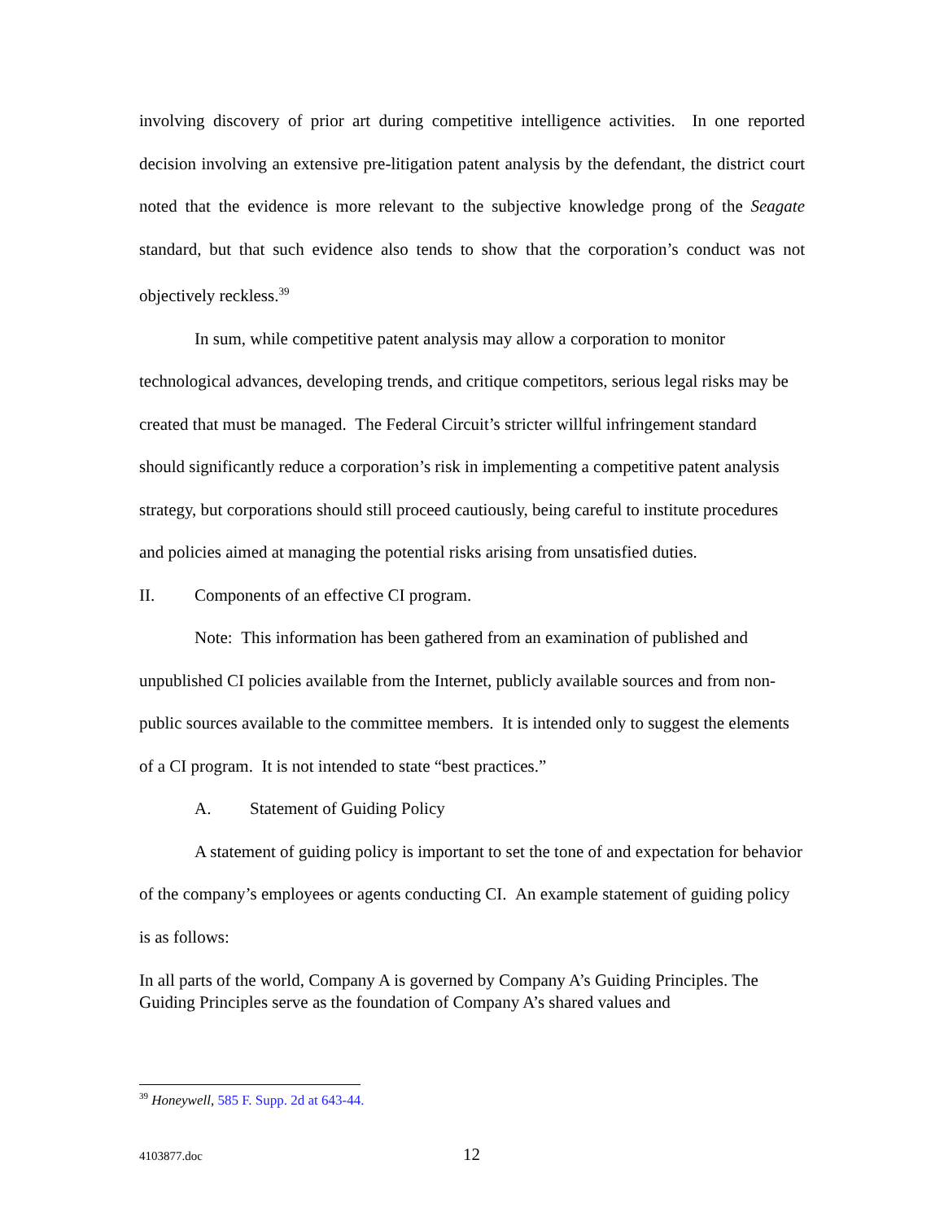involving discovery of prior art during competitive intelligence activities. In one reported decision involving an extensive pre-litigation patent analysis by the defendant, the district court noted that the evidence is more relevant to the subjective knowledge prong of the Seagate standard, but that such evidence also tends to show that the corporation’s conduct was not objectively reckless.<sup>39</sup>
In sum, while competitive patent analysis may allow a corporation to monitor technological advances, developing trends, and critique competitors, serious legal risks may be created that must be managed. The Federal Circuit’s stricter willful infringement standard should significantly reduce a corporation’s risk in implementing a competitive patent analysis strategy, but corporations should still proceed cautiously, being careful to institute procedures and policies aimed at managing the potential risks arising from unsatisfied duties.
II. Components of an effective CI program.
Note: This information has been gathered from an examination of published and unpublished CI policies available from the Internet, publicly available sources and from non-public sources available to the committee members. It is intended only to suggest the elements of a CI program. It is not intended to state “best practices.”
A. Statement of Guiding Policy
A statement of guiding policy is important to set the tone of and expectation for behavior of the company’s employees or agents conducting CI. An example statement of guiding policy is as follows:
In all parts of the world, Company A is governed by Company A’s Guiding Principles. The Guiding Principles serve as the foundation of Company A’s shared values and
<sup>39</sup> Honeywell, 585 F. Supp. 2d at 643-44.
4103877.doc 12